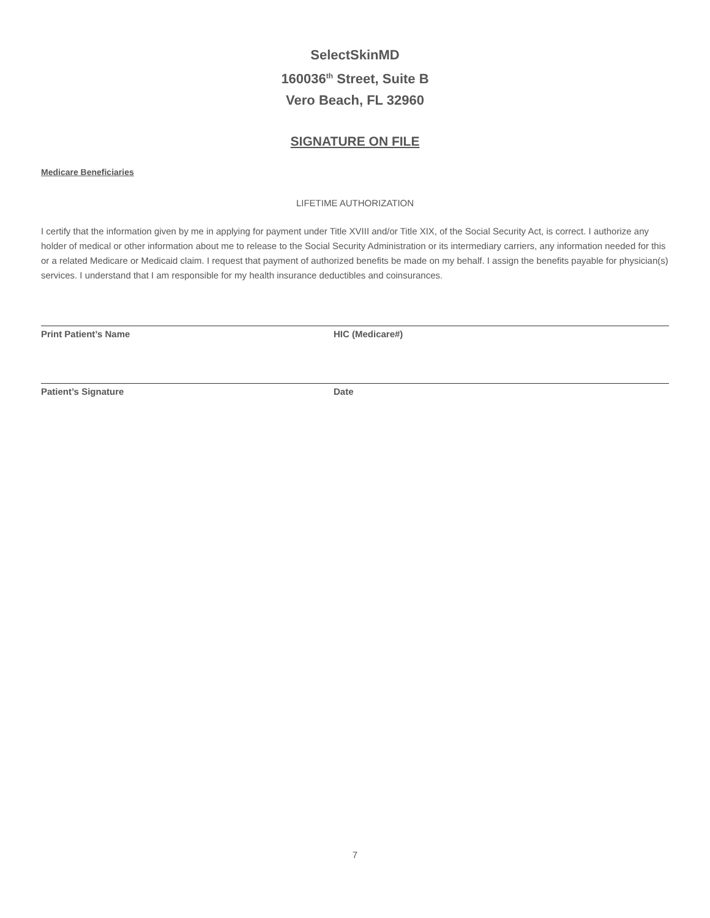SelectSkinMD
160036<sup>th</sup> Street, Suite B
Vero Beach, FL 32960
SIGNATURE ON FILE
Medicare Beneficiaries
LIFETIME AUTHORIZATION
I certify that the information given by me in applying for payment under Title XVIII and/or Title XIX, of the Social Security Act, is correct. I authorize any holder of medical or other information about me to release to the Social Security Administration or its intermediary carriers, any information needed for this or a related Medicare or Medicaid claim. I request that payment of authorized benefits be made on my behalf. I assign the benefits payable for physician(s) services. I understand that I am responsible for my health insurance deductibles and coinsurances.
Print Patient’s Name HIC (Medicare#)
Patient’s Signature Date
7